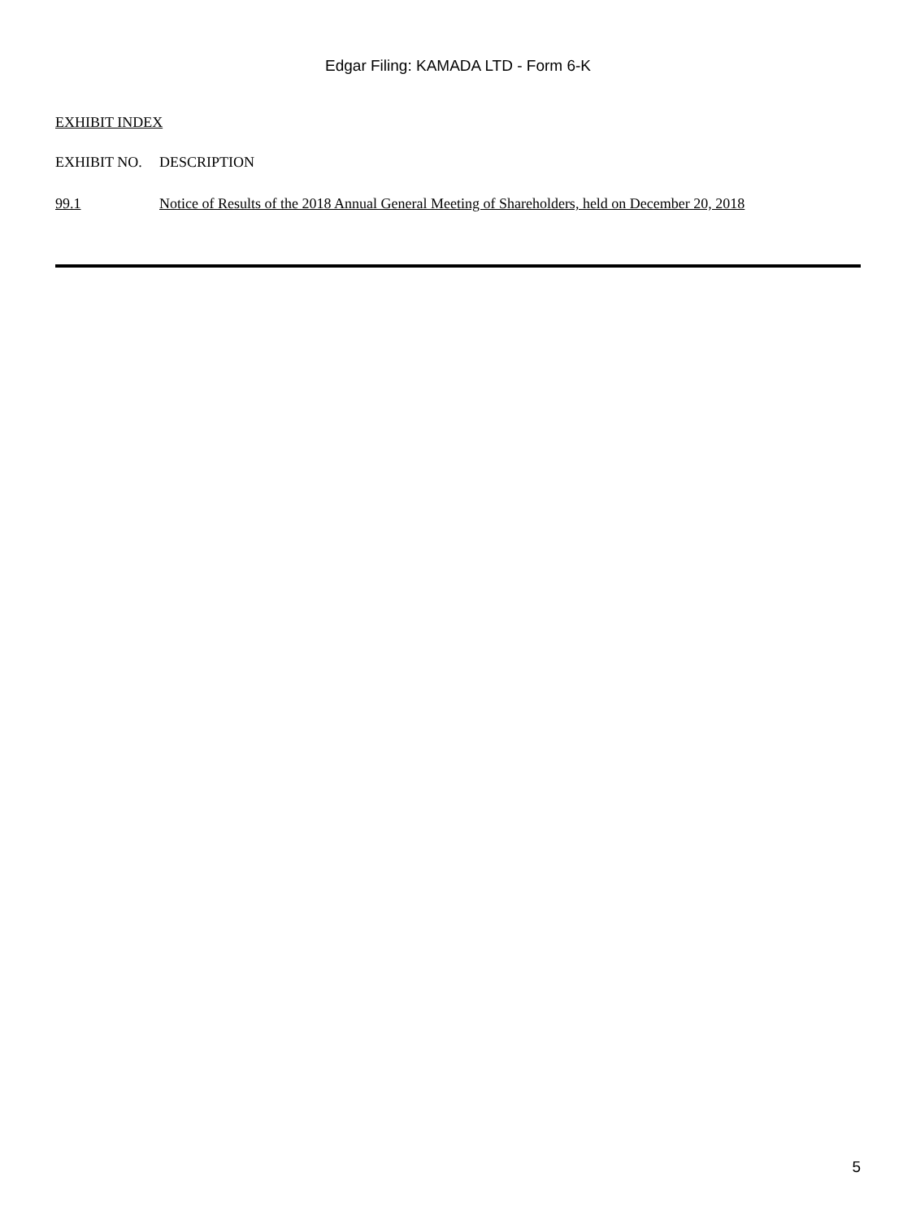Edgar Filing: KAMADA LTD - Form 6-K
EXHIBIT INDEX
| EXHIBIT NO. | DESCRIPTION |
| --- | --- |
| 99.1 | Notice of Results of the 2018 Annual General Meeting of Shareholders, held on December 20, 2018 |
5